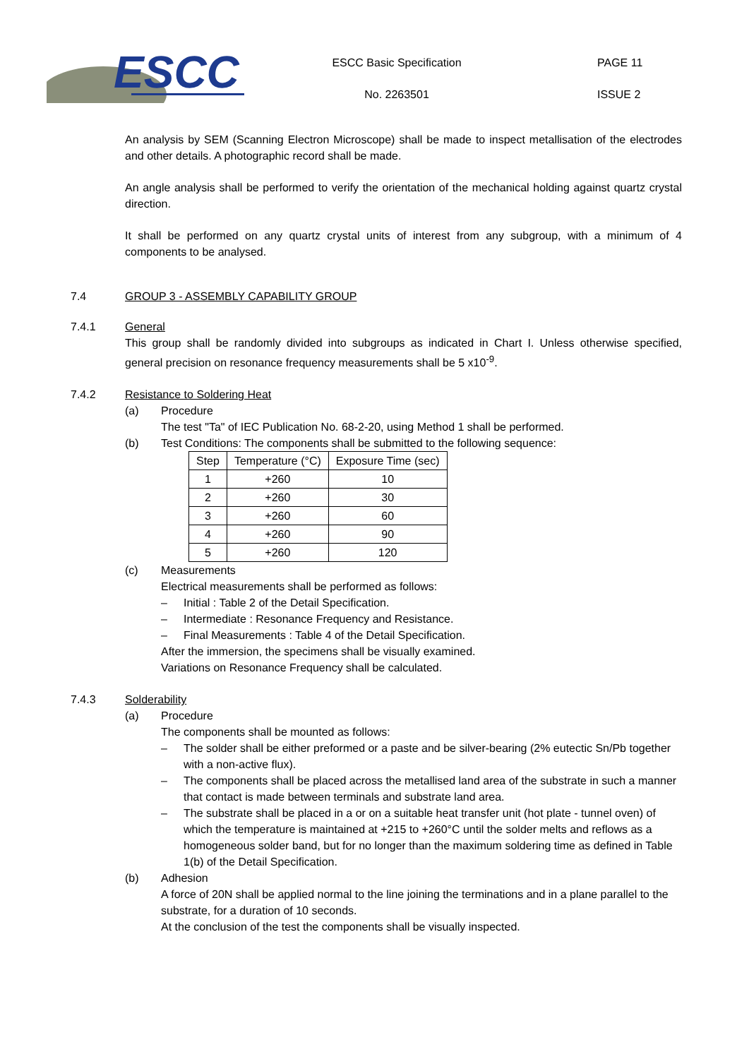ESCC
ESCC Basic Specification
No. 2263501
PAGE 11
ISSUE 2
An analysis by SEM (Scanning Electron Microscope) shall be made to inspect metallisation of the electrodes and other details. A photographic record shall be made.
An angle analysis shall be performed to verify the orientation of the mechanical holding against quartz crystal direction.
It shall be performed on any quartz crystal units of interest from any subgroup, with a minimum of 4 components to be analysed.
7.4 GROUP 3 - ASSEMBLY CAPABILITY GROUP
7.4.1 General
This group shall be randomly divided into subgroups as indicated in Chart I. Unless otherwise specified, general precision on resonance frequency measurements shall be 5 x10<sup>-9</sup>.
7.4.2 Resistance to Soldering Heat
(a) Procedure
The test "Ta" of IEC Publication No. 68-2-20, using Method 1 shall be performed.
(b) Test Conditions: The components shall be submitted to the following sequence:
| Step | Temperature (°C) | Exposure Time (sec) |
| --- | --- | --- |
| 1 | +260 | 10 |
| 2 | +260 | 30 |
| 3 | +260 | 60 |
| 4 | +260 | 90 |
| 5 | +260 | 120 |
(c) Measurements
Electrical measurements shall be performed as follows:
– Initial : Table 2 of the Detail Specification.
– Intermediate : Resonance Frequency and Resistance.
– Final Measurements : Table 4 of the Detail Specification.
After the immersion, the specimens shall be visually examined.
Variations on Resonance Frequency shall be calculated.
7.4.3 Solderability
(a) Procedure
The components shall be mounted as follows:
– The solder shall be either preformed or a paste and be silver-bearing (2% eutectic Sn/Pb together with a non-active flux).
– The components shall be placed across the metallised land area of the substrate in such a manner that contact is made between terminals and substrate land area.
– The substrate shall be placed in a or on a suitable heat transfer unit (hot plate - tunnel oven) of which the temperature is maintained at +215 to +260°C until the solder melts and reflows as a homogeneous solder band, but for no longer than the maximum soldering time as defined in Table 1(b) of the Detail Specification.
(b) Adhesion
A force of 20N shall be applied normal to the line joining the terminations and in a plane parallel to the substrate, for a duration of 10 seconds.
At the conclusion of the test the components shall be visually inspected.